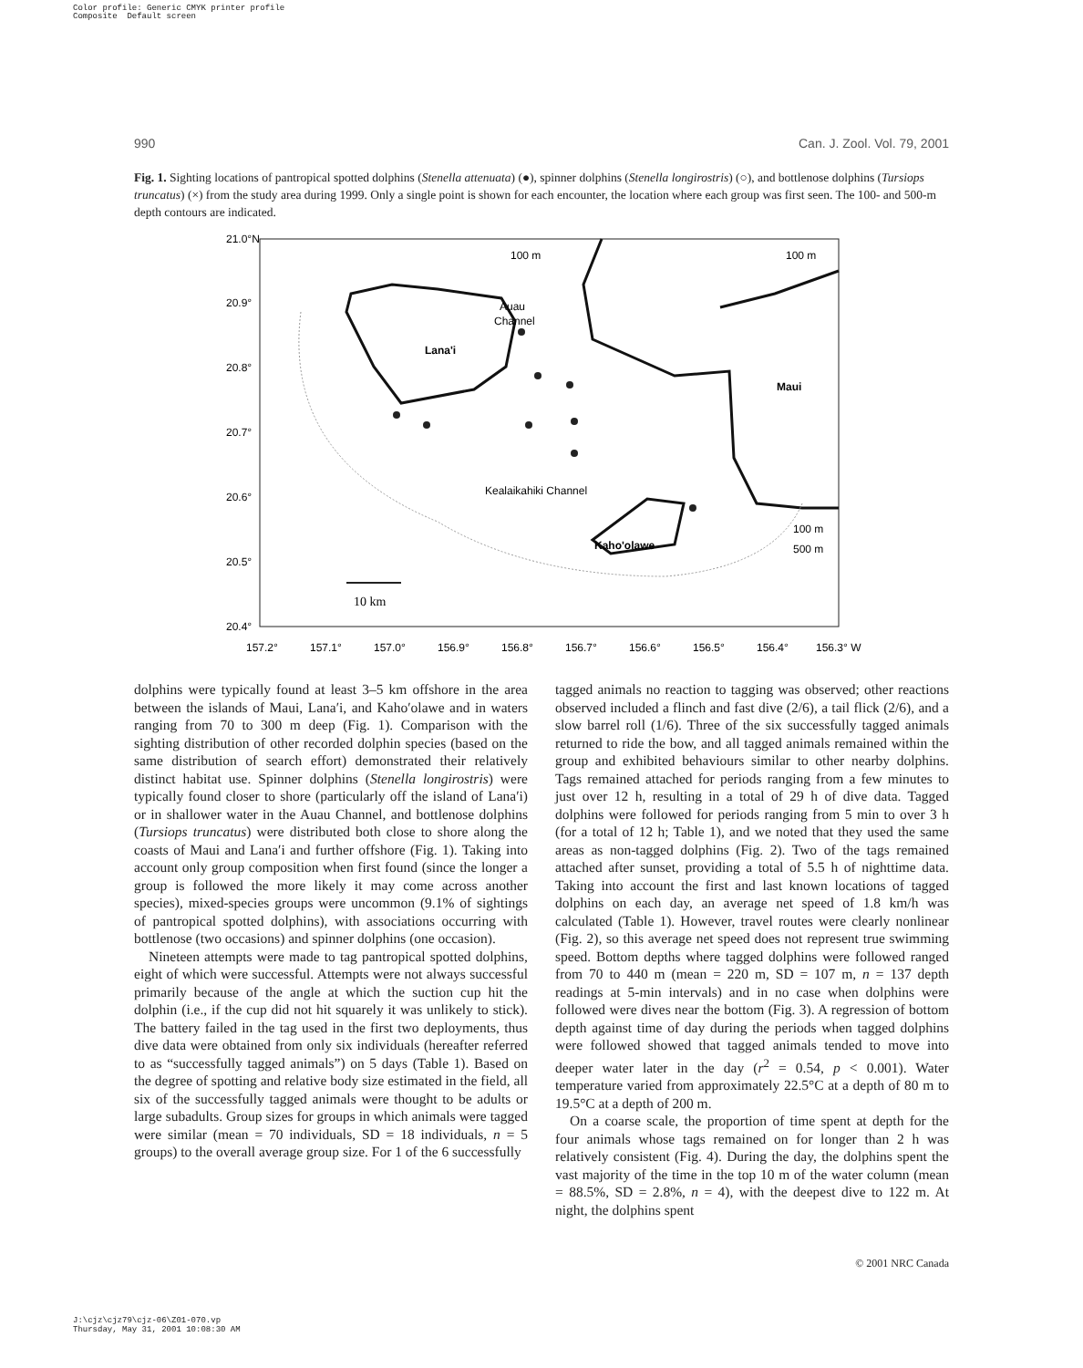Color profile: Generic CMYK printer profile Composite Default screen
990 Can. J. Zool. Vol. 79, 2001
Fig. 1. Sighting locations of pantropical spotted dolphins (Stenella attenuata) (●), spinner dolphins (Stenella longirostris) (○), and bottlenose dolphins (Tursiops truncatus) (×) from the study area during 1999. Only a single point is shown for each encounter, the location where each group was first seen. The 100- and 500-m depth contours are indicated.
21.0°N
20.9°
20.8°
20.7°
20.6°
20.5°
20.4°
157.2°
157.1°
157.0°
156.9°
156.8°
156.7°
156.6°
156.5°
156.4°
156.3° W
100 m
100 m
Auau
Channel
Lana'i
Maui
Kealaikahiki Channel
Kaho'olawe
100 m
500 m
10 km
dolphins were typically found at least 3–5 km offshore in the area between the islands of Maui, Lana′i, and Kaho′olawe and in waters ranging from 70 to 300 m deep (Fig. 1). Comparison with the sighting distribution of other recorded dolphin species (based on the same distribution of search effort) demonstrated their relatively distinct habitat use. Spinner dolphins (Stenella longirostris) were typically found closer to shore (particularly off the island of Lana′i) or in shallower water in the Auau Channel, and bottlenose dolphins (Tursiops truncatus) were distributed both close to shore along the coasts of Maui and Lana′i and further offshore (Fig. 1). Taking into account only group composition when first found (since the longer a group is followed the more likely it may come across another species), mixed-species groups were uncommon (9.1% of sightings of pantropical spotted dolphins), with associations occurring with bottlenose (two occasions) and spinner dolphins (one occasion).
Nineteen attempts were made to tag pantropical spotted dolphins, eight of which were successful. Attempts were not always successful primarily because of the angle at which the suction cup hit the dolphin (i.e., if the cup did not hit squarely it was unlikely to stick). The battery failed in the tag used in the first two deployments, thus dive data were obtained from only six individuals (hereafter referred to as “successfully tagged animals”) on 5 days (Table 1). Based on the degree of spotting and relative body size estimated in the field, all six of the successfully tagged animals were thought to be adults or large subadults. Group sizes for groups in which animals were tagged were similar (mean = 70 individuals, SD = 18 individuals, n = 5 groups) to the overall average group size. For 1 of the 6 successfully
tagged animals no reaction to tagging was observed; other reactions observed included a flinch and fast dive (2/6), a tail flick (2/6), and a slow barrel roll (1/6). Three of the six successfully tagged animals returned to ride the bow, and all tagged animals remained within the group and exhibited behaviours similar to other nearby dolphins. Tags remained attached for periods ranging from a few minutes to just over 12 h, resulting in a total of 29 h of dive data. Tagged dolphins were followed for periods ranging from 5 min to over 3 h (for a total of 12 h; Table 1), and we noted that they used the same areas as non-tagged dolphins (Fig. 2). Two of the tags remained attached after sunset, providing a total of 5.5 h of nighttime data. Taking into account the first and last known locations of tagged dolphins on each day, an average net speed of 1.8 km/h was calculated (Table 1). However, travel routes were clearly nonlinear (Fig. 2), so this average net speed does not represent true swimming speed. Bottom depths where tagged dolphins were followed ranged from 70 to 440 m (mean = 220 m, SD = 107 m, n = 137 depth readings at 5-min intervals) and in no case when dolphins were followed were dives near the bottom (Fig. 3). A regression of bottom depth against time of day during the periods when tagged dolphins were followed showed that tagged animals tended to move into deeper water later in the day (r<sup>2</sup> = 0.54, p < 0.001). Water temperature varied from approximately 22.5°C at a depth of 80 m to 19.5°C at a depth of 200 m.
On a coarse scale, the proportion of time spent at depth for the four animals whose tags remained on for longer than 2 h was relatively consistent (Fig. 4). During the day, the dolphins spent the vast majority of the time in the top 10 m of the water column (mean = 88.5%, SD = 2.8%, n = 4), with the deepest dive to 122 m. At night, the dolphins spent
© 2001 NRC Canada
J:\cjz\cjz79\cjz-06\Z01-070.vp Thursday, May 31, 2001 10:08:30 AM